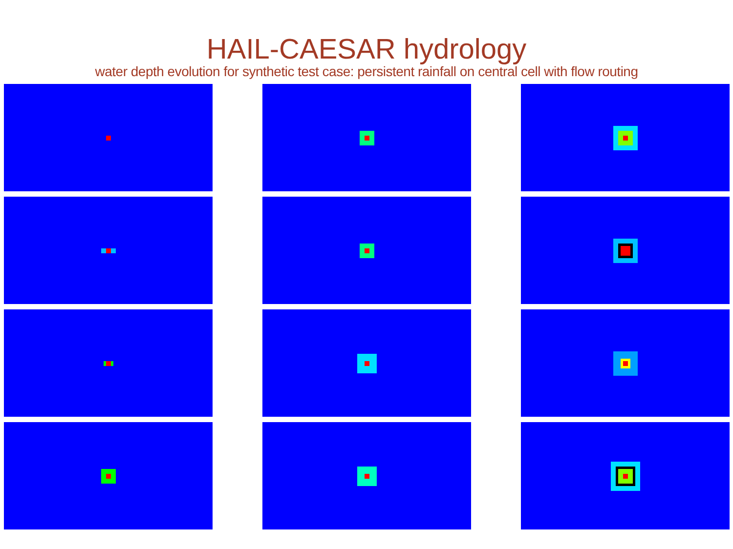HAIL-CAESAR hydrology
water depth evolution for synthetic test case: persistent rainfall on central cell with flow routing